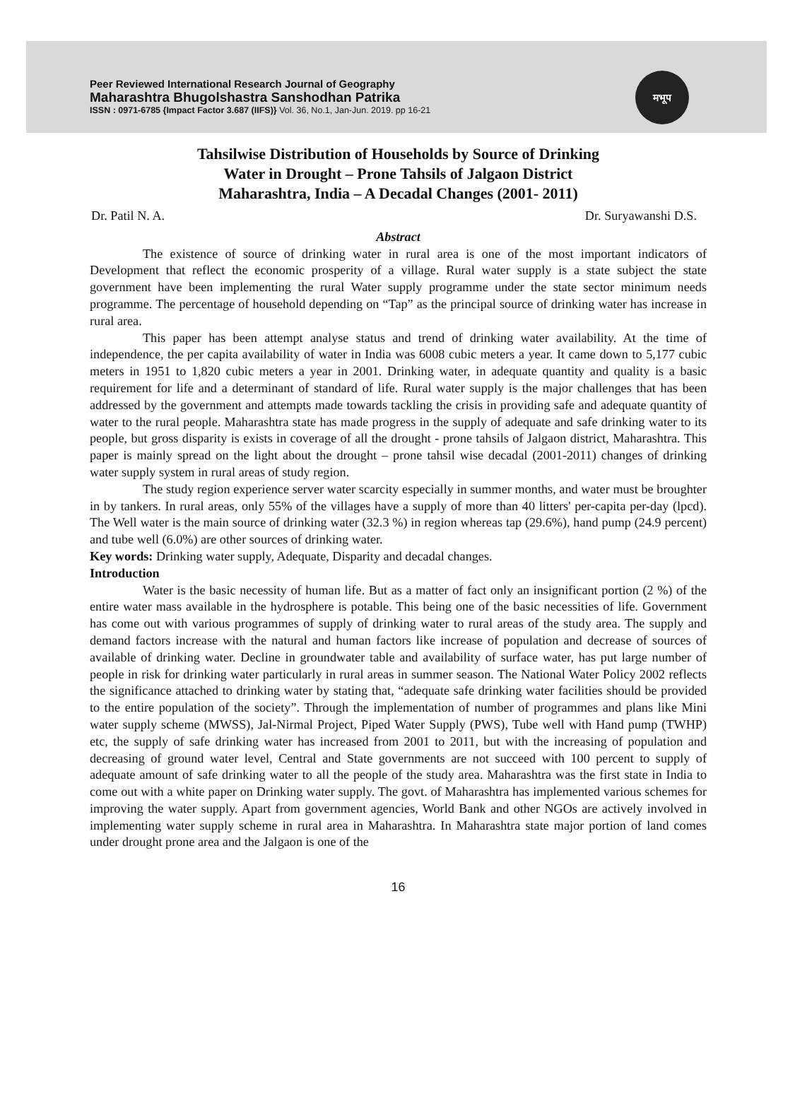Peer Reviewed International Research Journal of Geography
Maharashtra Bhugolshastra Sanshodhan Patrika
ISSN : 0971-6785 {Impact Factor 3.687 (IIFS)} Vol. 36, No.1, Jan-Jun. 2019. pp 16-21
मभूप
Tahsilwise Distribution of Households by Source of Drinking
Water in Drought – Prone Tahsils of Jalgaon District
Maharashtra, India – A Decadal Changes (2001- 2011)
Dr. Patil N. A. Dr. Suryawanshi D.S.
Abstract
The existence of source of drinking water in rural area is one of the most important indicators of Development that reflect the economic prosperity of a village. Rural water supply is a state subject the state government have been implementing the rural Water supply programme under the state sector minimum needs programme. The percentage of household depending on “Tap” as the principal source of drinking water has increase in rural area.
This paper has been attempt analyse status and trend of drinking water availability. At the time of independence, the per capita availability of water in India was 6008 cubic meters a year. It came down to 5,177 cubic meters in 1951 to 1,820 cubic meters a year in 2001. Drinking water, in adequate quantity and quality is a basic requirement for life and a determinant of standard of life. Rural water supply is the major challenges that has been addressed by the government and attempts made towards tackling the crisis in providing safe and adequate quantity of water to the rural people. Maharashtra state has made progress in the supply of adequate and safe drinking water to its people, but gross disparity is exists in coverage of all the drought - prone tahsils of Jalgaon district, Maharashtra. This paper is mainly spread on the light about the drought – prone tahsil wise decadal (2001-2011) changes of drinking water supply system in rural areas of study region.
The study region experience server water scarcity especially in summer months, and water must be broughter in by tankers. In rural areas, only 55% of the villages have a supply of more than 40 litters' per-capita per-day (lpcd). The Well water is the main source of drinking water (32.3 %) in region whereas tap (29.6%), hand pump (24.9 percent) and tube well (6.0%) are other sources of drinking water.
Key words: Drinking water supply, Adequate, Disparity and decadal changes.
Introduction
Water is the basic necessity of human life. But as a matter of fact only an insignificant portion (2 %) of the entire water mass available in the hydrosphere is potable. This being one of the basic necessities of life. Government has come out with various programmes of supply of drinking water to rural areas of the study area. The supply and demand factors increase with the natural and human factors like increase of population and decrease of sources of available of drinking water. Decline in groundwater table and availability of surface water, has put large number of people in risk for drinking water particularly in rural areas in summer season. The National Water Policy 2002 reflects the significance attached to drinking water by stating that, “adequate safe drinking water facilities should be provided to the entire population of the society”. Through the implementation of number of programmes and plans like Mini water supply scheme (MWSS), Jal-Nirmal Project, Piped Water Supply (PWS), Tube well with Hand pump (TWHP) etc, the supply of safe drinking water has increased from 2001 to 2011, but with the increasing of population and decreasing of ground water level, Central and State governments are not succeed with 100 percent to supply of adequate amount of safe drinking water to all the people of the study area. Maharashtra was the first state in India to come out with a white paper on Drinking water supply. The govt. of Maharashtra has implemented various schemes for improving the water supply. Apart from government agencies, World Bank and other NGOs are actively involved in implementing water supply scheme in rural area in Maharashtra. In Maharashtra state major portion of land comes under drought prone area and the Jalgaon is one of the
16